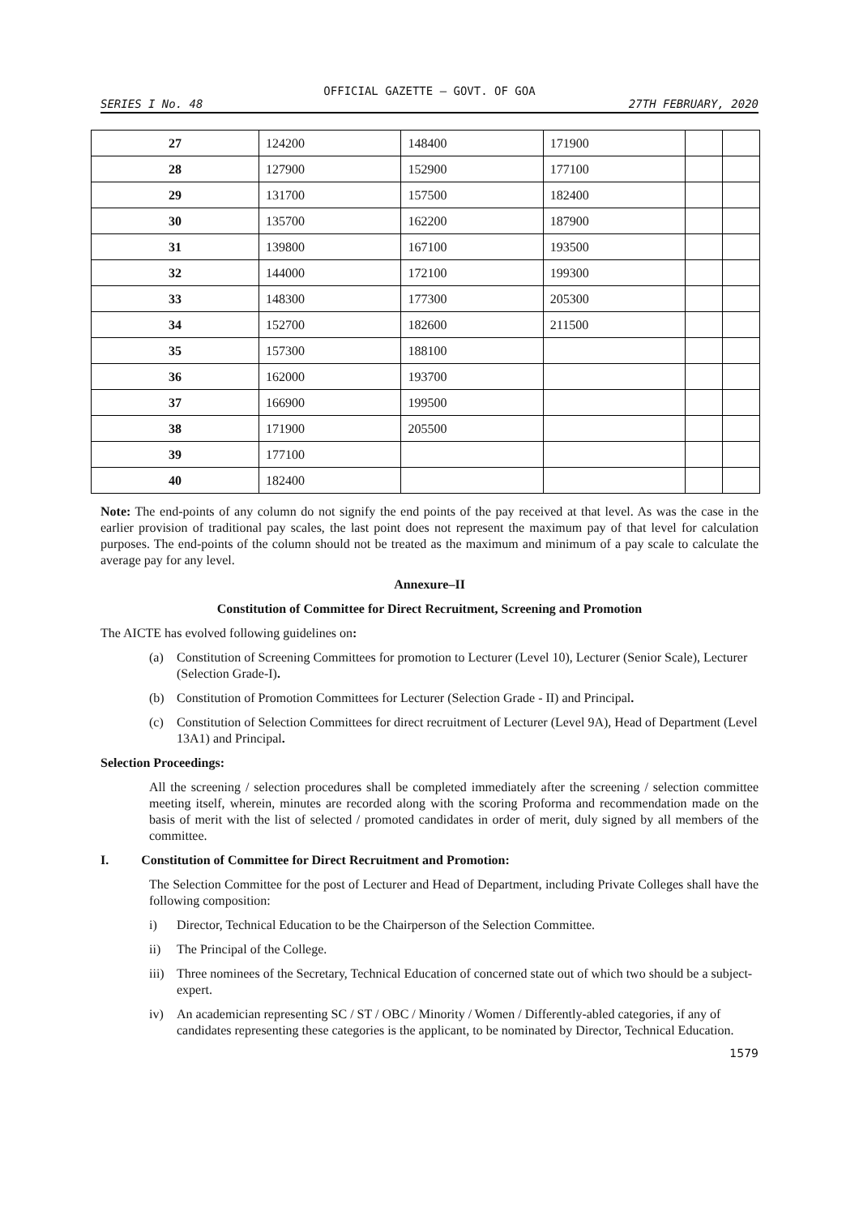OFFICIAL GAZETTE — GOVT. OF GOA
SERIES I No. 48 27TH FEBRUARY, 2020
| 27 | 124200 | 148400 | 171900 | | |
| 28 | 127900 | 152900 | 177100 | | |
| 29 | 131700 | 157500 | 182400 | | |
| 30 | 135700 | 162200 | 187900 | | |
| 31 | 139800 | 167100 | 193500 | | |
| 32 | 144000 | 172100 | 199300 | | |
| 33 | 148300 | 177300 | 205300 | | |
| 34 | 152700 | 182600 | 211500 | | |
| 35 | 157300 | 188100 | | | |
| 36 | 162000 | 193700 | | | |
| 37 | 166900 | 199500 | | | |
| 38 | 171900 | 205500 | | | |
| 39 | 177100 | | | | |
| 40 | 182400 | | | | |
Note: The end-points of any column do not signify the end points of the pay received at that level. As was the case in the earlier provision of traditional pay scales, the last point does not represent the maximum pay of that level for calculation purposes. The end-points of the column should not be treated as the maximum and minimum of a pay scale to calculate the average pay for any level.
Annexure–II
Constitution of Committee for Direct Recruitment, Screening and Promotion
The AICTE has evolved following guidelines on:
(a) Constitution of Screening Committees for promotion to Lecturer (Level 10), Lecturer (Senior Scale), Lecturer (Selection Grade-I).
(b) Constitution of Promotion Committees for Lecturer (Selection Grade - II) and Principal.
(c) Constitution of Selection Committees for direct recruitment of Lecturer (Level 9A), Head of Department (Level 13A1) and Principal.
Selection Proceedings:
All the screening / selection procedures shall be completed immediately after the screening / selection committee meeting itself, wherein, minutes are recorded along with the scoring Proforma and recommendation made on the basis of merit with the list of selected / promoted candidates in order of merit, duly signed by all members of the committee.
I. Constitution of Committee for Direct Recruitment and Promotion:
The Selection Committee for the post of Lecturer and Head of Department, including Private Colleges shall have the following composition:
i) Director, Technical Education to be the Chairperson of the Selection Committee.
ii) The Principal of the College.
iii) Three nominees of the Secretary, Technical Education of concerned state out of which two should be a subject-expert.
iv) An academician representing SC / ST / OBC / Minority / Women / Differently-abled categories, if any of candidates representing these categories is the applicant, to be nominated by Director, Technical Education.
1579